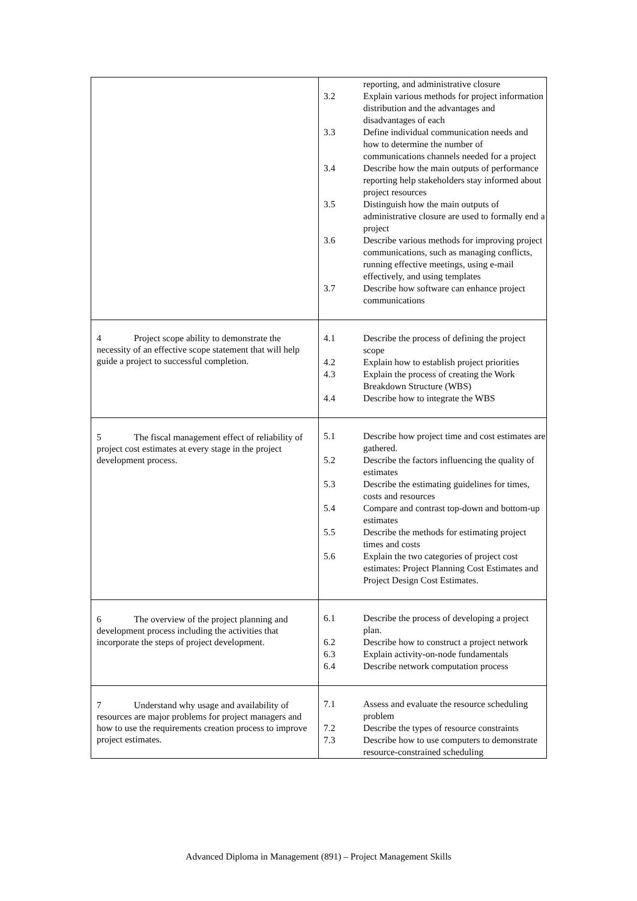| | / / reporting, and administrative closure / / 3.2 / Explain various methods for project information distribution and the advantages and disadvantages of each / / 3.3 / Define individual communication needs and how to determine the number of communications channels needed for a project / / 3.4 / Describe how the main outputs of performance reporting help stakeholders stay informed about project resources / / 3.5 / Distinguish how the main outputs of administrative closure are used to formally end a project / / 3.6 / Describe various methods for improving project communications, such as managing conflicts, running effective meetings, using e-mail effectively, and using templates / / 3.7 / Describe how software can enhance project communications / |
| 4 Project scope ability to demonstrate the necessity of an effective scope statement that will help guide a project to successful completion. | / 4.1 / Describe the process of defining the project scope / / 4.2 / Explain how to establish project priorities / / 4.3 / Explain the process of creating the Work Breakdown Structure (WBS) / / 4.4 / Describe how to integrate the WBS / |
| 5 The fiscal management effect of reliability of project cost estimates at every stage in the project development process. | / 5.1 / Describe how project time and cost estimates are gathered. / / 5.2 / Describe the factors influencing the quality of estimates / / 5.3 / Describe the estimating guidelines for times, costs and resources / / 5.4 / Compare and contrast top-down and bottom-up estimates / / 5.5 / Describe the methods for estimating project times and costs / / 5.6 / Explain the two categories of project cost estimates: Project Planning Cost Estimates and Project Design Cost Estimates. / |
| 6 The overview of the project planning and development process including the activities that incorporate the steps of project development. | / 6.1 / Describe the process of developing a project plan. / / 6.2 / Describe how to construct a project network / / 6.3 / Explain activity-on-node fundamentals / / 6.4 / Describe network computation process / |
| 7 Understand why usage and availability of resources are major problems for project managers and how to use the requirements creation process to improve project estimates. | / 7.1 / Assess and evaluate the resource scheduling problem / / 7.2 / Describe the types of resource constraints / / 7.3 / Describe how to use computers to demonstrate resource-constrained scheduling / |
Advanced Diploma in Management (891) – Project Management Skills